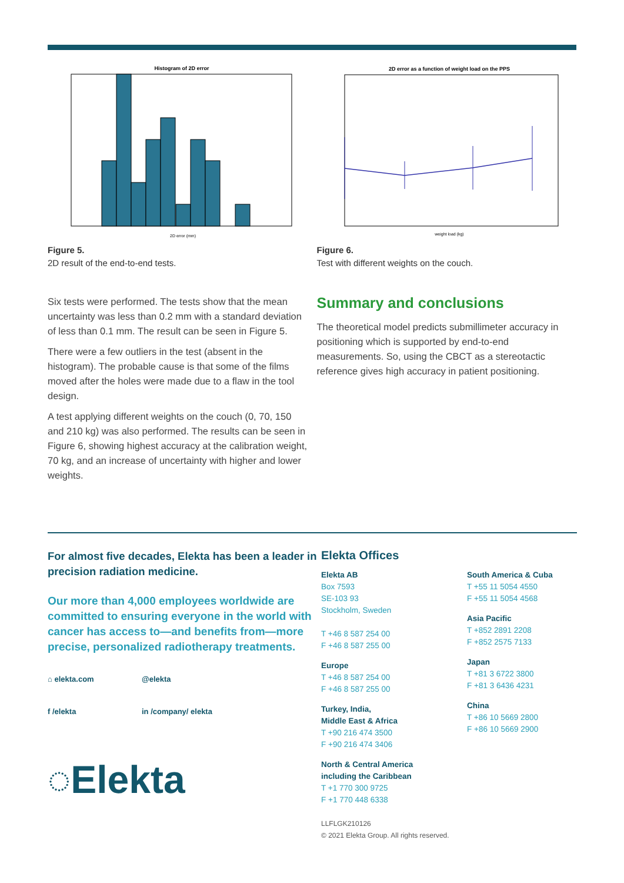Histogram of 2D error
2D error (mm)
Figure 5.
2D result of the end-to-end tests.
2D error as a function of weight load on the PPS
weight load (kg)
Figure 6.
Test with different weights on the couch.
Six tests were performed. The tests show that the mean uncertainty was less than 0.2 mm with a standard deviation of less than 0.1 mm. The result can be seen in Figure 5.
There were a few outliers in the test (absent in the histogram). The probable cause is that some of the films moved after the holes were made due to a flaw in the tool design.
A test applying different weights on the couch (0, 70, 150 and 210 kg) was also performed. The results can be seen in Figure 6, showing highest accuracy at the calibration weight, 70 kg, and an increase of uncertainty with higher and lower weights.
Summary and conclusions
The theoretical model predicts submillimeter accuracy in positioning which is supported by end-to-end measurements. So, using the CBCT as a stereotactic reference gives high accuracy in patient positioning.
For almost five decades, Elekta has been a leader in precision radiation medicine.
Our more than 4,000 employees worldwide are committed to ensuring everyone in the world with cancer has access to—and benefits from—more precise, personalized radiotherapy treatments.
⌂ elekta.com @elekta f /elekta in /company/ elekta
◌Elekta
Elekta Offices
Elekta AB
Box 7593
SE-103 93
Stockholm, Sweden
T +46 8 587 254 00
F +46 8 587 255 00
Europe
T +46 8 587 254 00
F +46 8 587 255 00
Turkey, India,
Middle East & Africa
T +90 216 474 3500
F +90 216 474 3406
North & Central America
including the Caribbean
T +1 770 300 9725
F +1 770 448 6338
LLFLGK210126
© 2021 Elekta Group. All rights reserved.
South America & Cuba
T +55 11 5054 4550
F +55 11 5054 4568
Asia Pacific
T +852 2891 2208
F +852 2575 7133
Japan
T +81 3 6722 3800
F +81 3 6436 4231
China
T +86 10 5669 2800
F +86 10 5669 2900